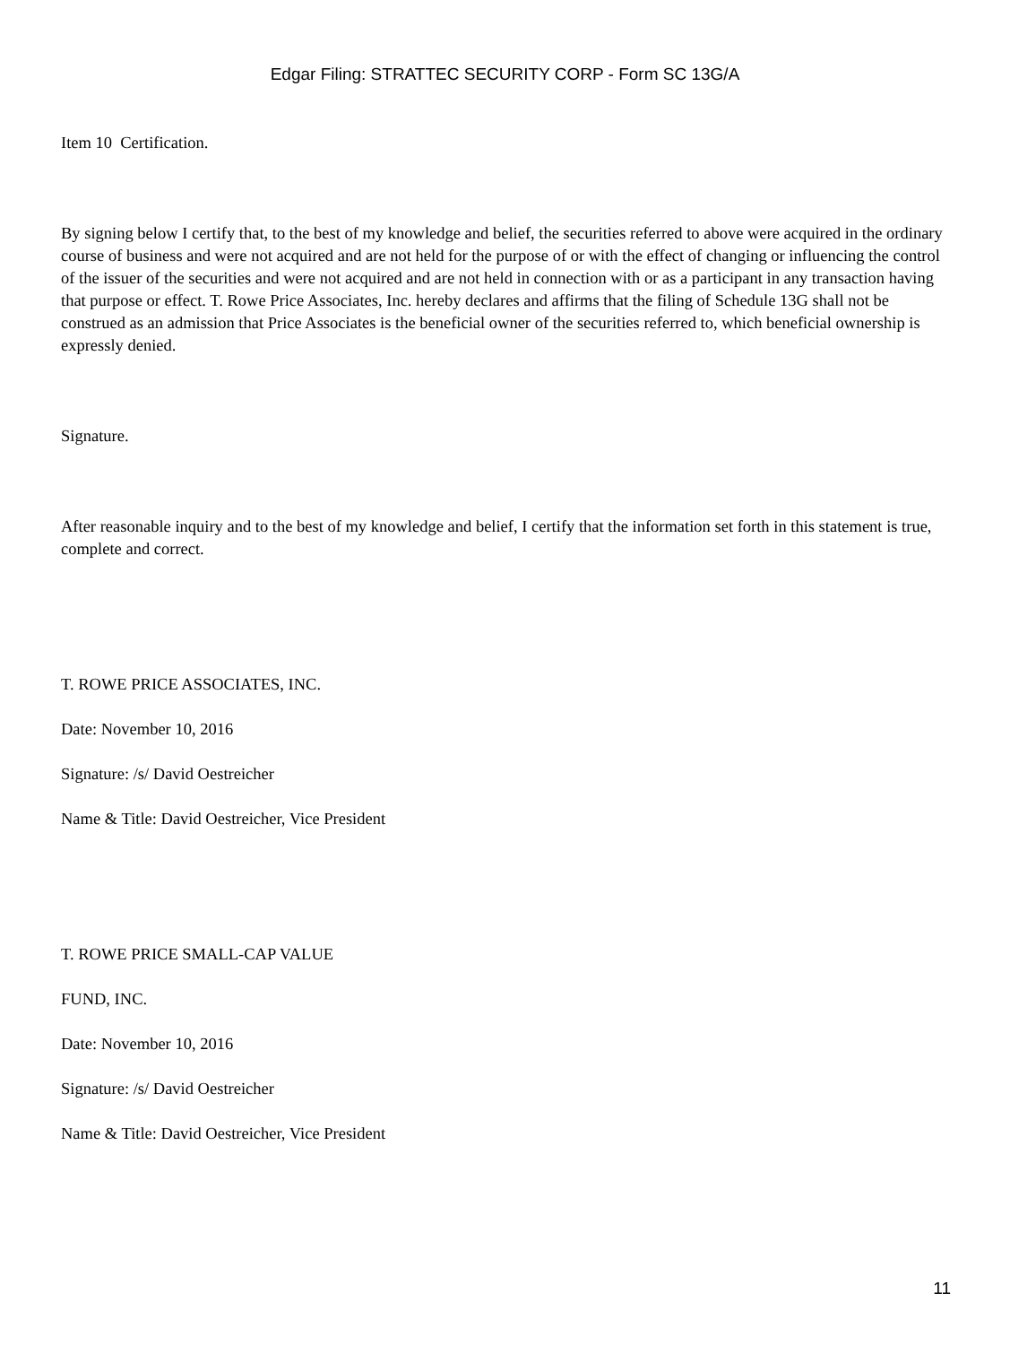Edgar Filing: STRATTEC SECURITY CORP - Form SC 13G/A
Item 10 Certification.
By signing below I certify that, to the best of my knowledge and belief, the securities referred to above were acquired in the ordinary course of business and were not acquired and are not held for the purpose of or with the effect of changing or influencing the control of the issuer of the securities and were not acquired and are not held in connection with or as a participant in any transaction having that purpose or effect. T. Rowe Price Associates, Inc. hereby declares and affirms that the filing of Schedule 13G shall not be construed as an admission that Price Associates is the beneficial owner of the securities referred to, which beneficial ownership is expressly denied.
Signature.
After reasonable inquiry and to the best of my knowledge and belief, I certify that the information set forth in this statement is true, complete and correct.
T. ROWE PRICE ASSOCIATES, INC.
Date: November 10, 2016
Signature: /s/ David Oestreicher
Name & Title: David Oestreicher, Vice President
T. ROWE PRICE SMALL-CAP VALUE
FUND, INC.
Date: November 10, 2016
Signature: /s/ David Oestreicher
Name & Title: David Oestreicher, Vice President
11